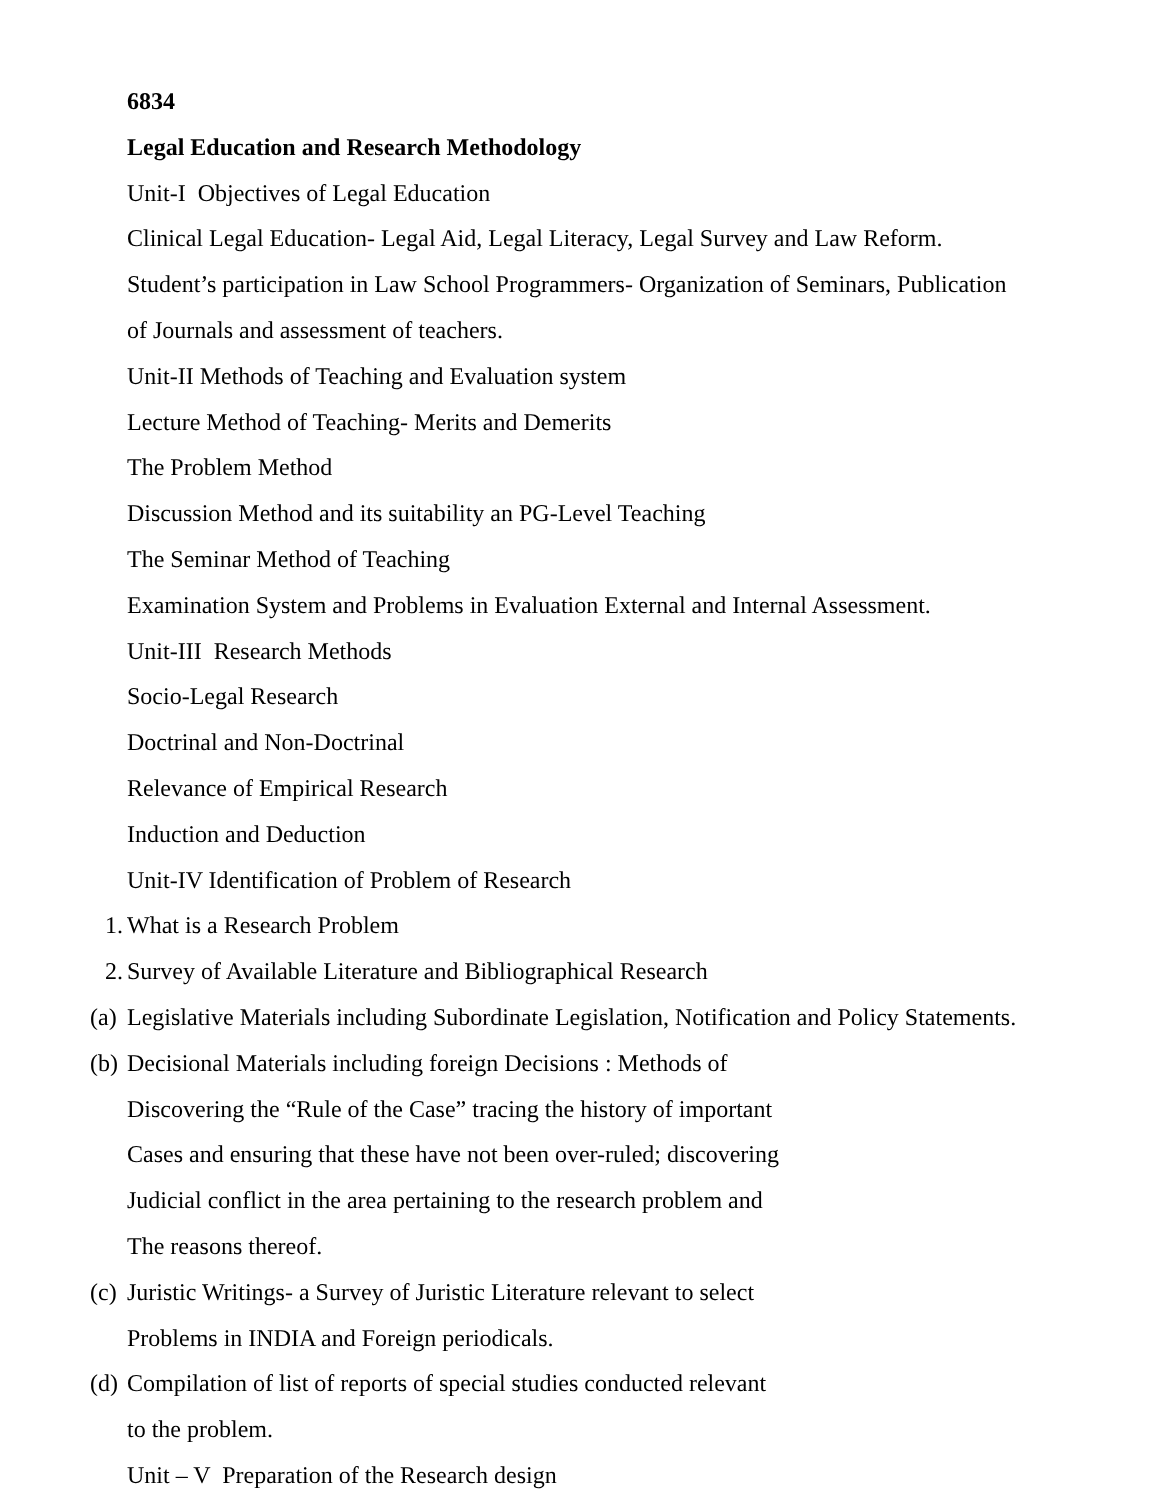6834
Legal Education and Research Methodology
Unit-I Objectives of Legal Education
Clinical Legal Education- Legal Aid, Legal Literacy, Legal Survey and Law Reform.
Student’s participation in Law School Programmers- Organization of Seminars, Publication
of Journals and assessment of teachers.
Unit-II Methods of Teaching and Evaluation system
Lecture Method of Teaching- Merits and Demerits
The Problem Method
Discussion Method and its suitability an PG-Level Teaching
The Seminar Method of Teaching
Examination System and Problems in Evaluation External and Internal Assessment.
Unit-III Research Methods
Socio-Legal Research
Doctrinal and Non-Doctrinal
Relevance of Empirical Research
Induction and Deduction
Unit-IV Identification of Problem of Research
1. What is a Research Problem
2. Survey of Available Literature and Bibliographical Research
(a) Legislative Materials including Subordinate Legislation, Notification and Policy Statements.
(b) Decisional Materials including foreign Decisions : Methods of
Discovering the “Rule of the Case” tracing the history of important
Cases and ensuring that these have not been over-ruled; discovering
Judicial conflict in the area pertaining to the research problem and
The reasons thereof.
(c) Juristic Writings- a Survey of Juristic Literature relevant to select
Problems in INDIA and Foreign periodicals.
(d) Compilation of list of reports of special studies conducted relevant
to the problem.
Unit – V Preparation of the Research design